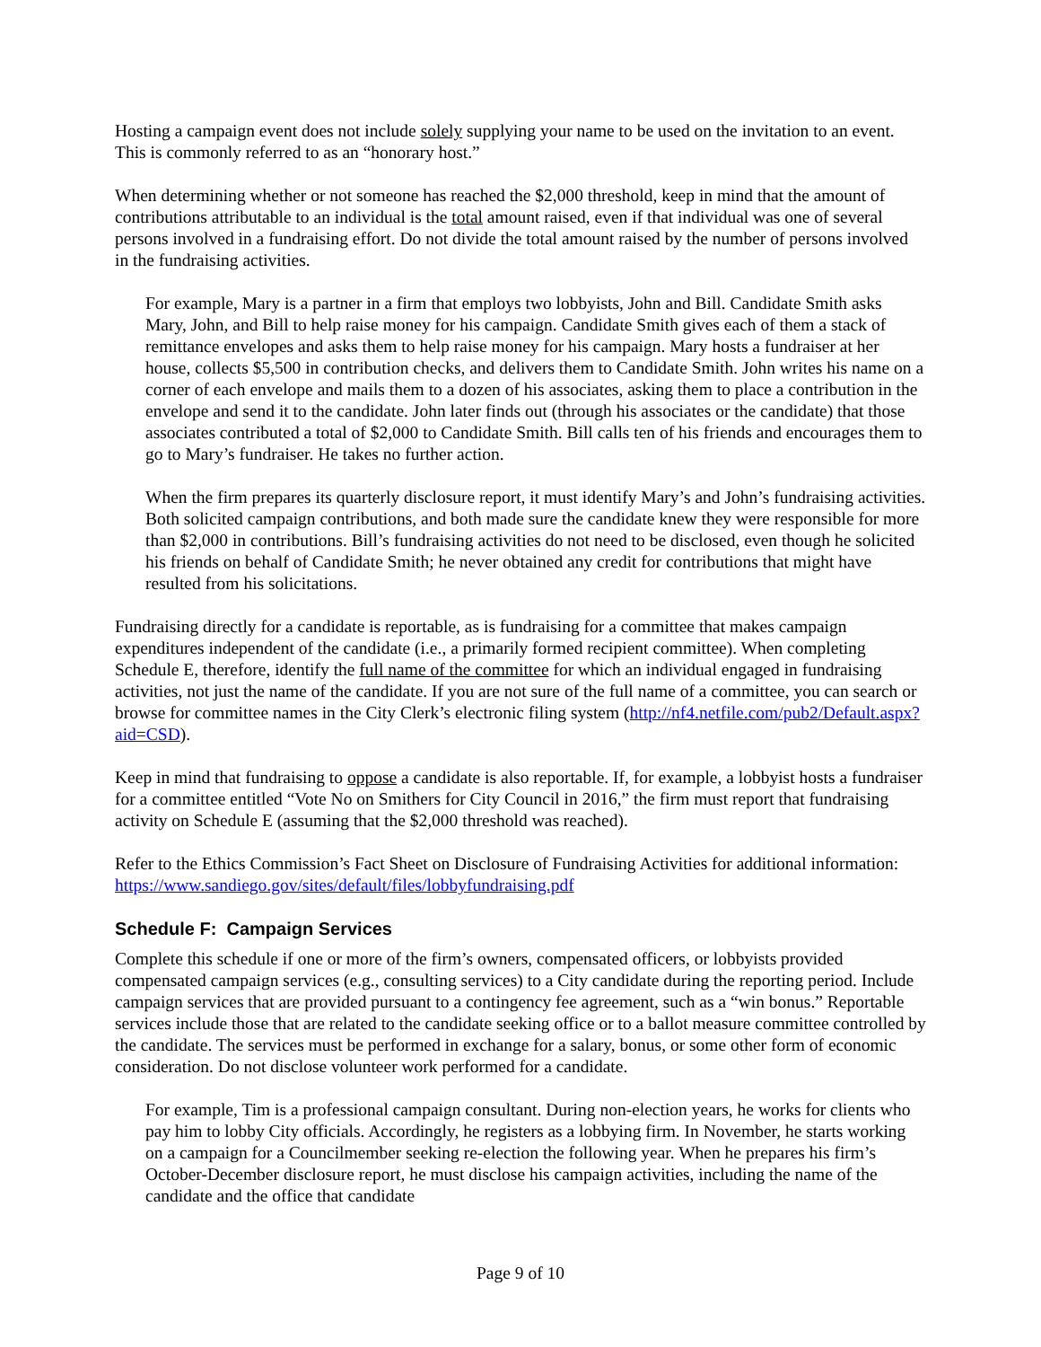Hosting a campaign event does not include solely supplying your name to be used on the invitation to an event. This is commonly referred to as an “honorary host.”
When determining whether or not someone has reached the $2,000 threshold, keep in mind that the amount of contributions attributable to an individual is the total amount raised, even if that individual was one of several persons involved in a fundraising effort. Do not divide the total amount raised by the number of persons involved in the fundraising activities.
For example, Mary is a partner in a firm that employs two lobbyists, John and Bill. Candidate Smith asks Mary, John, and Bill to help raise money for his campaign. Candidate Smith gives each of them a stack of remittance envelopes and asks them to help raise money for his campaign. Mary hosts a fundraiser at her house, collects $5,500 in contribution checks, and delivers them to Candidate Smith. John writes his name on a corner of each envelope and mails them to a dozen of his associates, asking them to place a contribution in the envelope and send it to the candidate. John later finds out (through his associates or the candidate) that those associates contributed a total of $2,000 to Candidate Smith. Bill calls ten of his friends and encourages them to go to Mary’s fundraiser. He takes no further action.
When the firm prepares its quarterly disclosure report, it must identify Mary’s and John’s fundraising activities. Both solicited campaign contributions, and both made sure the candidate knew they were responsible for more than $2,000 in contributions. Bill’s fundraising activities do not need to be disclosed, even though he solicited his friends on behalf of Candidate Smith; he never obtained any credit for contributions that might have resulted from his solicitations.
Fundraising directly for a candidate is reportable, as is fundraising for a committee that makes campaign expenditures independent of the candidate (i.e., a primarily formed recipient committee). When completing Schedule E, therefore, identify the full name of the committee for which an individual engaged in fundraising activities, not just the name of the candidate. If you are not sure of the full name of a committee, you can search or browse for committee names in the City Clerk’s electronic filing system (http://nf4.netfile.com/pub2/Default.aspx?aid=CSD).
Keep in mind that fundraising to oppose a candidate is also reportable. If, for example, a lobbyist hosts a fundraiser for a committee entitled “Vote No on Smithers for City Council in 2016,” the firm must report that fundraising activity on Schedule E (assuming that the $2,000 threshold was reached).
Refer to the Ethics Commission’s Fact Sheet on Disclosure of Fundraising Activities for additional information: https://www.sandiego.gov/sites/default/files/lobbyfundraising.pdf
Schedule F: Campaign Services
Complete this schedule if one or more of the firm’s owners, compensated officers, or lobbyists provided compensated campaign services (e.g., consulting services) to a City candidate during the reporting period. Include campaign services that are provided pursuant to a contingency fee agreement, such as a “win bonus.” Reportable services include those that are related to the candidate seeking office or to a ballot measure committee controlled by the candidate. The services must be performed in exchange for a salary, bonus, or some other form of economic consideration. Do not disclose volunteer work performed for a candidate.
For example, Tim is a professional campaign consultant. During non-election years, he works for clients who pay him to lobby City officials. Accordingly, he registers as a lobbying firm. In November, he starts working on a campaign for a Councilmember seeking re-election the following year. When he prepares his firm’s October-December disclosure report, he must disclose his campaign activities, including the name of the candidate and the office that candidate
Page 9 of 10